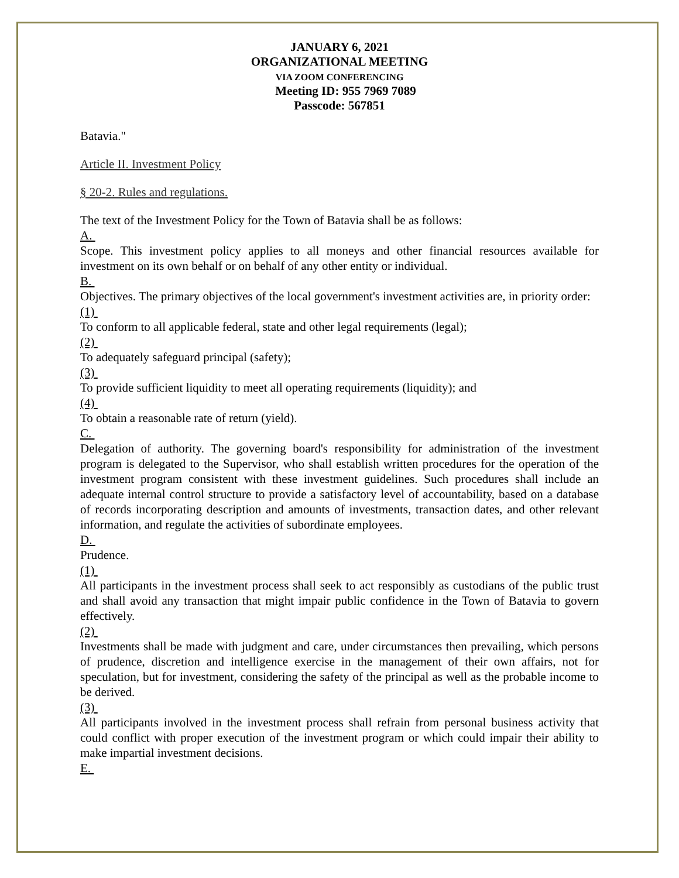JANUARY 6, 2021
ORGANIZATIONAL MEETING
VIA ZOOM CONFERENCING
Meeting ID: 955 7969 7089
Passcode: 567851
Batavia."
Article II. Investment Policy
§ 20-2. Rules and regulations.
The text of the Investment Policy for the Town of Batavia shall be as follows:
A.
Scope. This investment policy applies to all moneys and other financial resources available for investment on its own behalf or on behalf of any other entity or individual.
B.
Objectives. The primary objectives of the local government's investment activities are, in priority order:
(1)
To conform to all applicable federal, state and other legal requirements (legal);
(2)
To adequately safeguard principal (safety);
(3)
To provide sufficient liquidity to meet all operating requirements (liquidity); and
(4)
To obtain a reasonable rate of return (yield).
C.
Delegation of authority. The governing board's responsibility for administration of the investment program is delegated to the Supervisor, who shall establish written procedures for the operation of the investment program consistent with these investment guidelines. Such procedures shall include an adequate internal control structure to provide a satisfactory level of accountability, based on a database of records incorporating description and amounts of investments, transaction dates, and other relevant information, and regulate the activities of subordinate employees.
D.
Prudence.
(1)
All participants in the investment process shall seek to act responsibly as custodians of the public trust and shall avoid any transaction that might impair public confidence in the Town of Batavia to govern effectively.
(2)
Investments shall be made with judgment and care, under circumstances then prevailing, which persons of prudence, discretion and intelligence exercise in the management of their own affairs, not for speculation, but for investment, considering the safety of the principal as well as the probable income to be derived.
(3)
All participants involved in the investment process shall refrain from personal business activity that could conflict with proper execution of the investment program or which could impair their ability to make impartial investment decisions.
E.